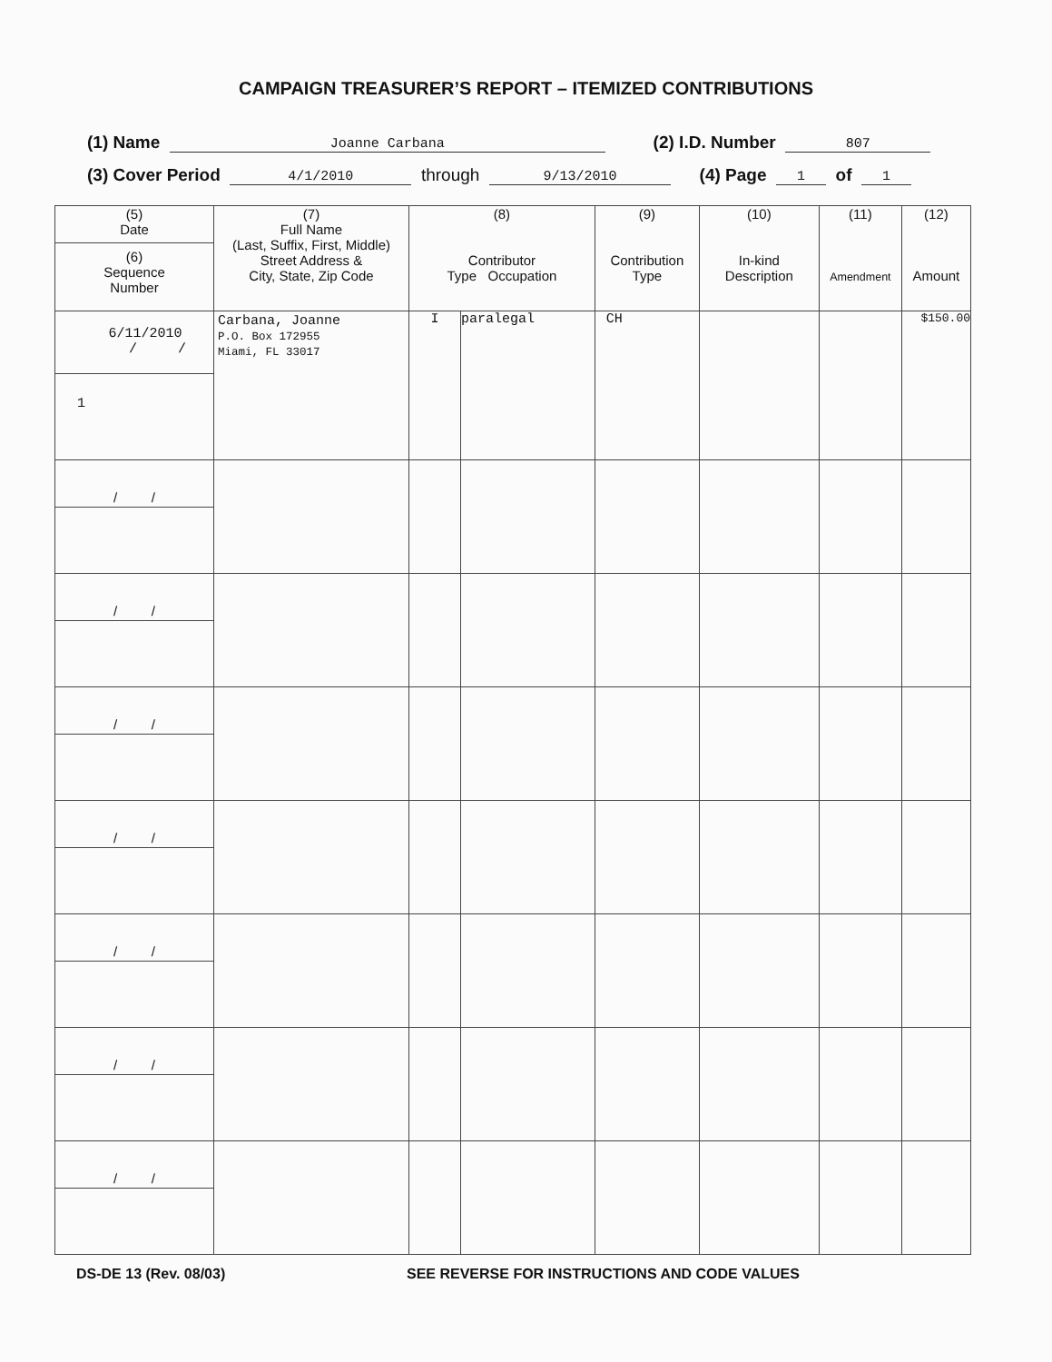CAMPAIGN TREASURER’S REPORT – ITEMIZED CONTRIBUTIONS
(1) Name Joanne Carbana (2) I.D. Number 807
(3) Cover Period 4/1/2010 through 9/13/2010 (4) Page 1 of 1
| (5) Date (6) Sequence Number | (7) Full Name (Last, Suffix, First, Middle) Street Address & City, State, Zip Code | (8) Contributor Type Occupation | | (9) Contribution Type | (10) In-kind Description | (11) Amendment | (12) Amount |
| --- | --- | --- | --- | --- | --- | --- | --- |
| 6/11/2010 / / 1 | Carbana, Joanne P.O. Box 172955 Miami, FL 33017 | I | paralegal | CH | | | $150.00 |
| / / | | | | | | | |
| / / | | | | | | | |
| / / | | | | | | | |
| / / | | | | | | | |
| / / | | | | | | | |
| / / | | | | | | | |
| / / | | | | | | | |
DS-DE 13 (Rev. 08/03) SEE REVERSE FOR INSTRUCTIONS AND CODE VALUES